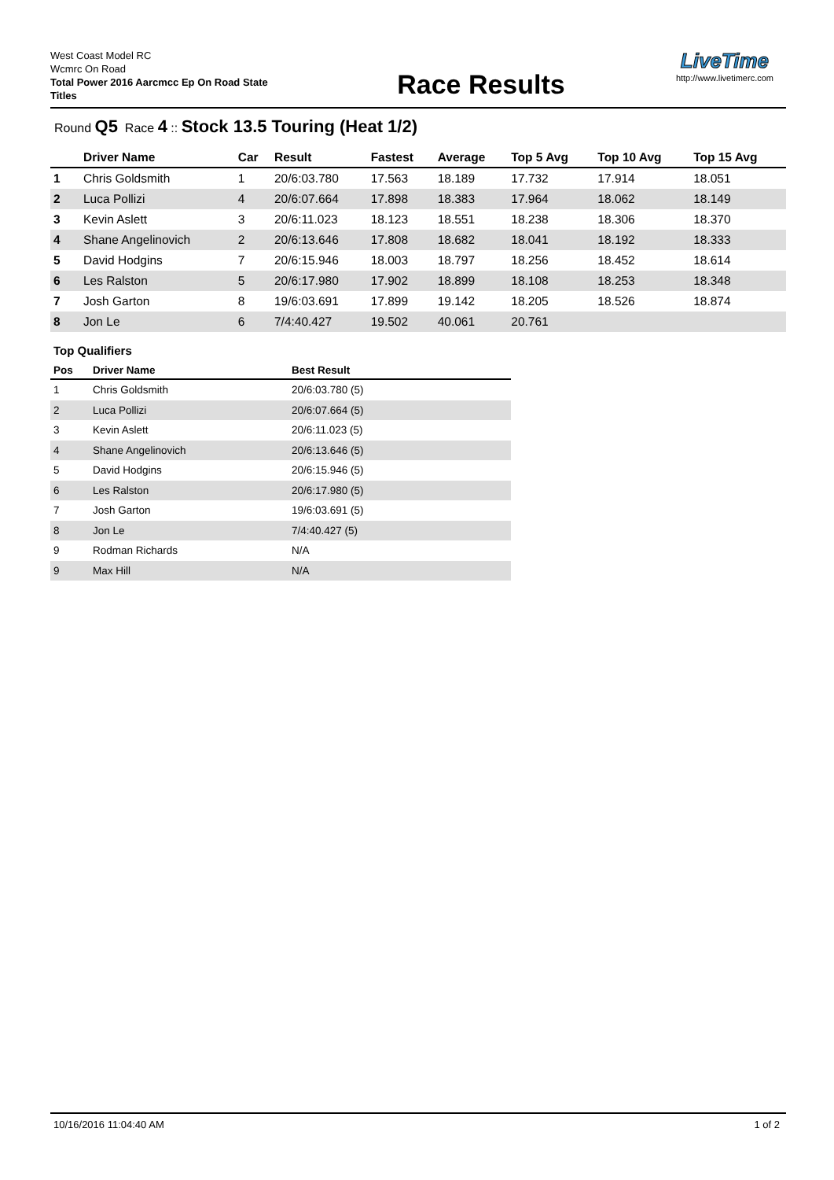West Coast Model RC
Wcmrc On Road
Total Power 2016 Aarcmcc Ep On Road State Titles
Race Results
LiveTime
http://www.livetimerc.com
Round Q5 Race 4 :: Stock 13.5 Touring (Heat 1/2)
| | Driver Name | Car | Result | Fastest | Average | Top 5 Avg | Top 10 Avg | Top 15 Avg |
| --- | --- | --- | --- | --- | --- | --- | --- | --- |
| 1 | Chris Goldsmith | 1 | 20/6:03.780 | 17.563 | 18.189 | 17.732 | 17.914 | 18.051 |
| 2 | Luca Pollizi | 4 | 20/6:07.664 | 17.898 | 18.383 | 17.964 | 18.062 | 18.149 |
| 3 | Kevin Aslett | 3 | 20/6:11.023 | 18.123 | 18.551 | 18.238 | 18.306 | 18.370 |
| 4 | Shane Angelinovich | 2 | 20/6:13.646 | 17.808 | 18.682 | 18.041 | 18.192 | 18.333 |
| 5 | David Hodgins | 7 | 20/6:15.946 | 18.003 | 18.797 | 18.256 | 18.452 | 18.614 |
| 6 | Les Ralston | 5 | 20/6:17.980 | 17.902 | 18.899 | 18.108 | 18.253 | 18.348 |
| 7 | Josh Garton | 8 | 19/6:03.691 | 17.899 | 19.142 | 18.205 | 18.526 | 18.874 |
| 8 | Jon Le | 6 | 7/4:40.427 | 19.502 | 40.061 | 20.761 | | |
Top Qualifiers
| Pos | Driver Name | Best Result |
| --- | --- | --- |
| 1 | Chris Goldsmith | 20/6:03.780 (5) |
| 2 | Luca Pollizi | 20/6:07.664 (5) |
| 3 | Kevin Aslett | 20/6:11.023 (5) |
| 4 | Shane Angelinovich | 20/6:13.646 (5) |
| 5 | David Hodgins | 20/6:15.946 (5) |
| 6 | Les Ralston | 20/6:17.980 (5) |
| 7 | Josh Garton | 19/6:03.691 (5) |
| 8 | Jon Le | 7/4:40.427 (5) |
| 9 | Rodman Richards | N/A |
| 9 | Max Hill | N/A |
10/16/2016 11:04:40 AM 1 of 2